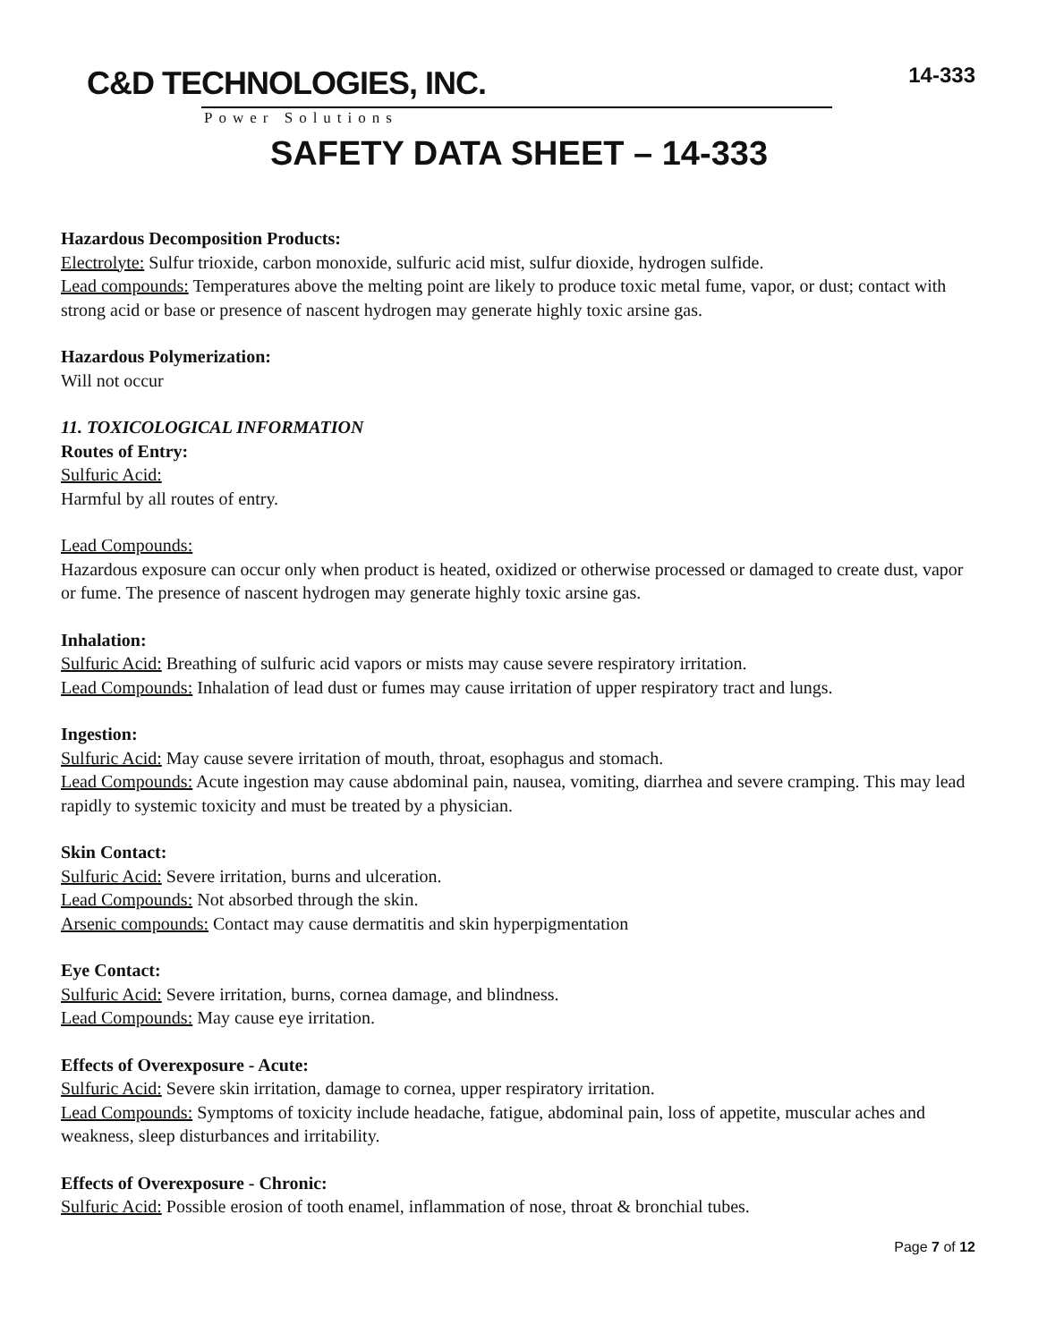C&D TECHNOLOGIES, INC.
Power Solutions
14-333
SAFETY DATA SHEET – 14-333
Hazardous Decomposition Products:
Electrolyte: Sulfur trioxide, carbon monoxide, sulfuric acid mist, sulfur dioxide, hydrogen sulfide.
Lead compounds: Temperatures above the melting point are likely to produce toxic metal fume, vapor, or dust; contact with strong acid or base or presence of nascent hydrogen may generate highly toxic arsine gas.
Hazardous Polymerization:
Will not occur
11. TOXICOLOGICAL INFORMATION
Routes of Entry:
Sulfuric Acid:
Harmful by all routes of entry.
Lead Compounds:
Hazardous exposure can occur only when product is heated, oxidized or otherwise processed or damaged to create dust, vapor or fume. The presence of nascent hydrogen may generate highly toxic arsine gas.
Inhalation:
Sulfuric Acid: Breathing of sulfuric acid vapors or mists may cause severe respiratory irritation.
Lead Compounds: Inhalation of lead dust or fumes may cause irritation of upper respiratory tract and lungs.
Ingestion:
Sulfuric Acid: May cause severe irritation of mouth, throat, esophagus and stomach.
Lead Compounds: Acute ingestion may cause abdominal pain, nausea, vomiting, diarrhea and severe cramping. This may lead rapidly to systemic toxicity and must be treated by a physician.
Skin Contact:
Sulfuric Acid: Severe irritation, burns and ulceration.
Lead Compounds: Not absorbed through the skin.
Arsenic compounds: Contact may cause dermatitis and skin hyperpigmentation
Eye Contact:
Sulfuric Acid: Severe irritation, burns, cornea damage, and blindness.
Lead Compounds: May cause eye irritation.
Effects of Overexposure - Acute:
Sulfuric Acid: Severe skin irritation, damage to cornea, upper respiratory irritation.
Lead Compounds: Symptoms of toxicity include headache, fatigue, abdominal pain, loss of appetite, muscular aches and weakness, sleep disturbances and irritability.
Effects of Overexposure - Chronic:
Sulfuric Acid: Possible erosion of tooth enamel, inflammation of nose, throat & bronchial tubes.
Page 7 of 12